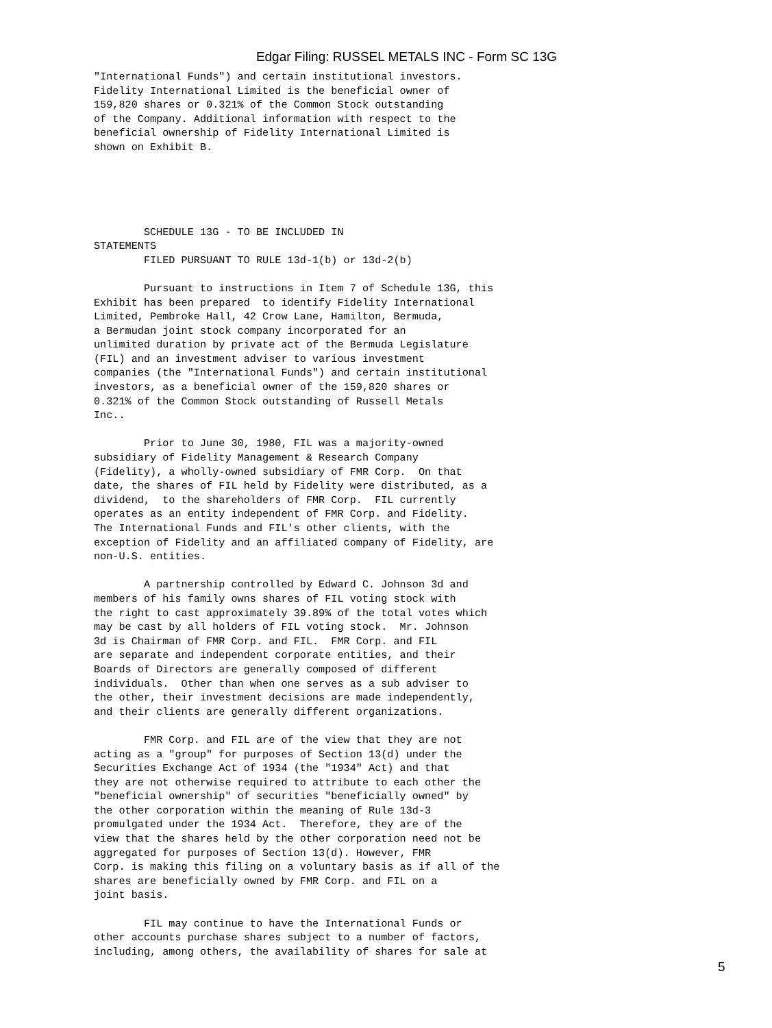Edgar Filing: RUSSEL METALS INC - Form SC 13G
"International Funds") and certain institutional investors.
Fidelity International Limited is the beneficial owner of
159,820 shares or 0.321% of the Common Stock outstanding
of the Company. Additional information with respect to the
beneficial ownership of Fidelity International Limited is
shown on Exhibit B.





        SCHEDULE 13G - TO BE INCLUDED IN
STATEMENTS
        FILED PURSUANT TO RULE 13d-1(b) or 13d-2(b)

        Pursuant to instructions in Item 7 of Schedule 13G, this
Exhibit has been prepared  to identify Fidelity International
Limited, Pembroke Hall, 42 Crow Lane, Hamilton, Bermuda,
a Bermudan joint stock company incorporated for an
unlimited duration by private act of the Bermuda Legislature
(FIL) and an investment adviser to various investment
companies (the "International Funds") and certain institutional
investors, as a beneficial owner of the 159,820 shares or
0.321% of the Common Stock outstanding of Russell Metals
Inc..

        Prior to June 30, 1980, FIL was a majority-owned
subsidiary of Fidelity Management & Research Company
(Fidelity), a wholly-owned subsidiary of FMR Corp.  On that
date, the shares of FIL held by Fidelity were distributed, as a
dividend,  to the shareholders of FMR Corp.  FIL currently
operates as an entity independent of FMR Corp. and Fidelity.
The International Funds and FIL's other clients, with the
exception of Fidelity and an affiliated company of Fidelity, are
non-U.S. entities.

        A partnership controlled by Edward C. Johnson 3d and
members of his family owns shares of FIL voting stock with
the right to cast approximately 39.89% of the total votes which
may be cast by all holders of FIL voting stock.  Mr. Johnson
3d is Chairman of FMR Corp. and FIL.  FMR Corp. and FIL
are separate and independent corporate entities, and their
Boards of Directors are generally composed of different
individuals.  Other than when one serves as a sub adviser to
the other, their investment decisions are made independently,
and their clients are generally different organizations.

        FMR Corp. and FIL are of the view that they are not
acting as a "group" for purposes of Section 13(d) under the
Securities Exchange Act of 1934 (the "1934" Act) and that
they are not otherwise required to attribute to each other the
"beneficial ownership" of securities "beneficially owned" by
the other corporation within the meaning of Rule 13d-3
promulgated under the 1934 Act.  Therefore, they are of the
view that the shares held by the other corporation need not be
aggregated for purposes of Section 13(d). However, FMR
Corp. is making this filing on a voluntary basis as if all of the
shares are beneficially owned by FMR Corp. and FIL on a
joint basis.

        FIL may continue to have the International Funds or
other accounts purchase shares subject to a number of factors,
including, among others, the availability of shares for sale at
5